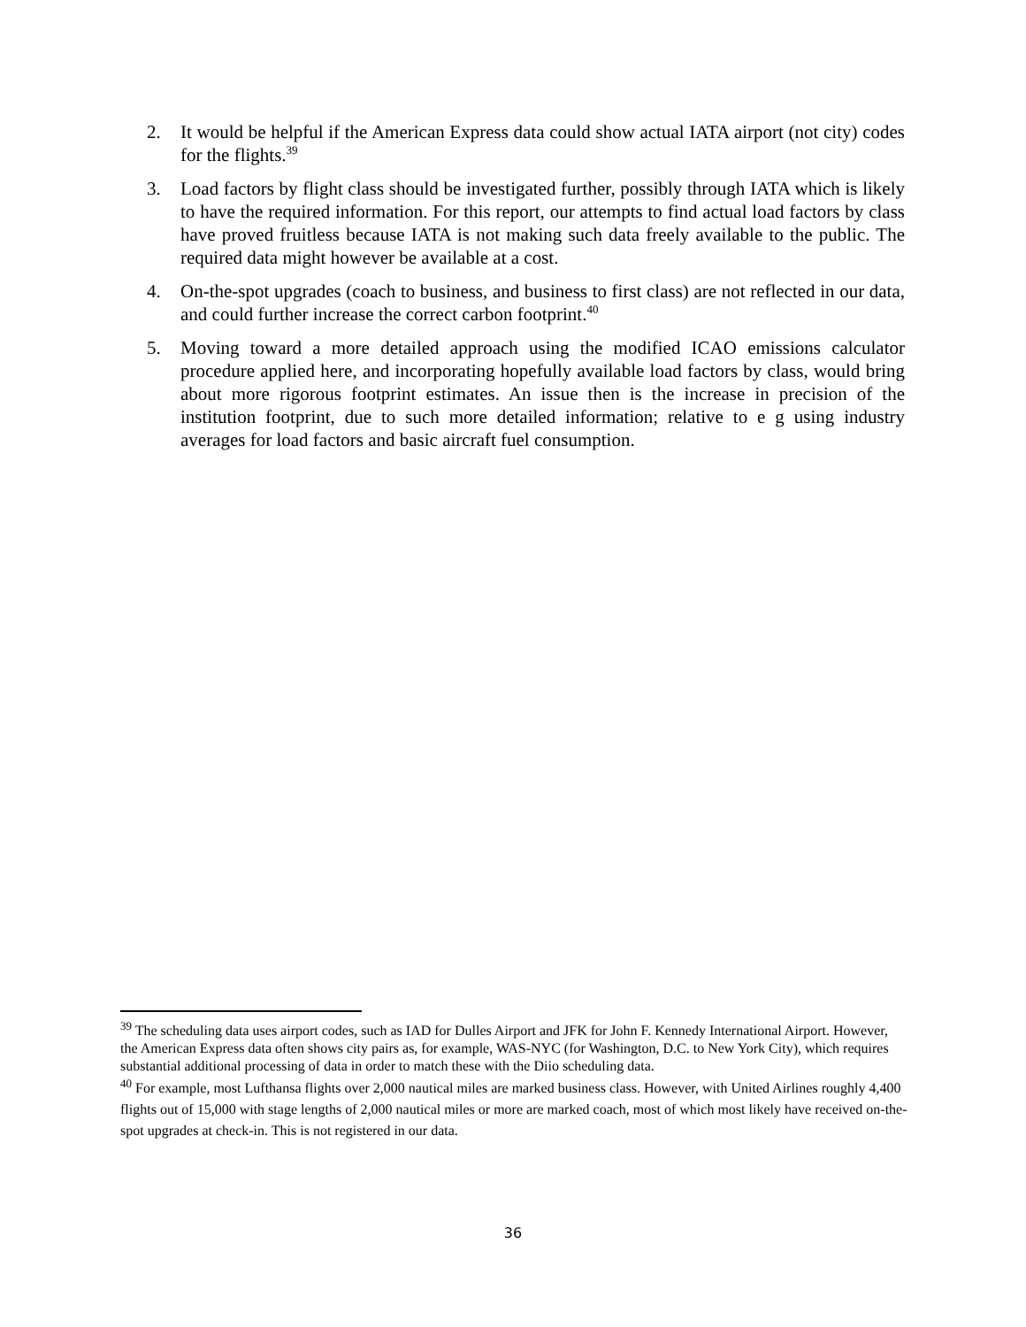2. It would be helpful if the American Express data could show actual IATA airport (not city) codes for the flights.<sup>39</sup>
3. Load factors by flight class should be investigated further, possibly through IATA which is likely to have the required information. For this report, our attempts to find actual load factors by class have proved fruitless because IATA is not making such data freely available to the public. The required data might however be available at a cost.
4. On-the-spot upgrades (coach to business, and business to first class) are not reflected in our data, and could further increase the correct carbon footprint.<sup>40</sup>
5. Moving toward a more detailed approach using the modified ICAO emissions calculator procedure applied here, and incorporating hopefully available load factors by class, would bring about more rigorous footprint estimates. An issue then is the increase in precision of the institution footprint, due to such more detailed information; relative to e g using industry averages for load factors and basic aircraft fuel consumption.
<sup>39</sup> The scheduling data uses airport codes, such as IAD for Dulles Airport and JFK for John F. Kennedy International Airport. However, the American Express data often shows city pairs as, for example, WAS-NYC (for Washington, D.C. to New York City), which requires substantial additional processing of data in order to match these with the Diio scheduling data.
<sup>40</sup> For example, most Lufthansa flights over 2,000 nautical miles are marked business class. However, with United Airlines roughly 4,400 flights out of 15,000 with stage lengths of 2,000 nautical miles or more are marked coach, most of which most likely have received on-the-spot upgrades at check-in. This is not registered in our data.
36